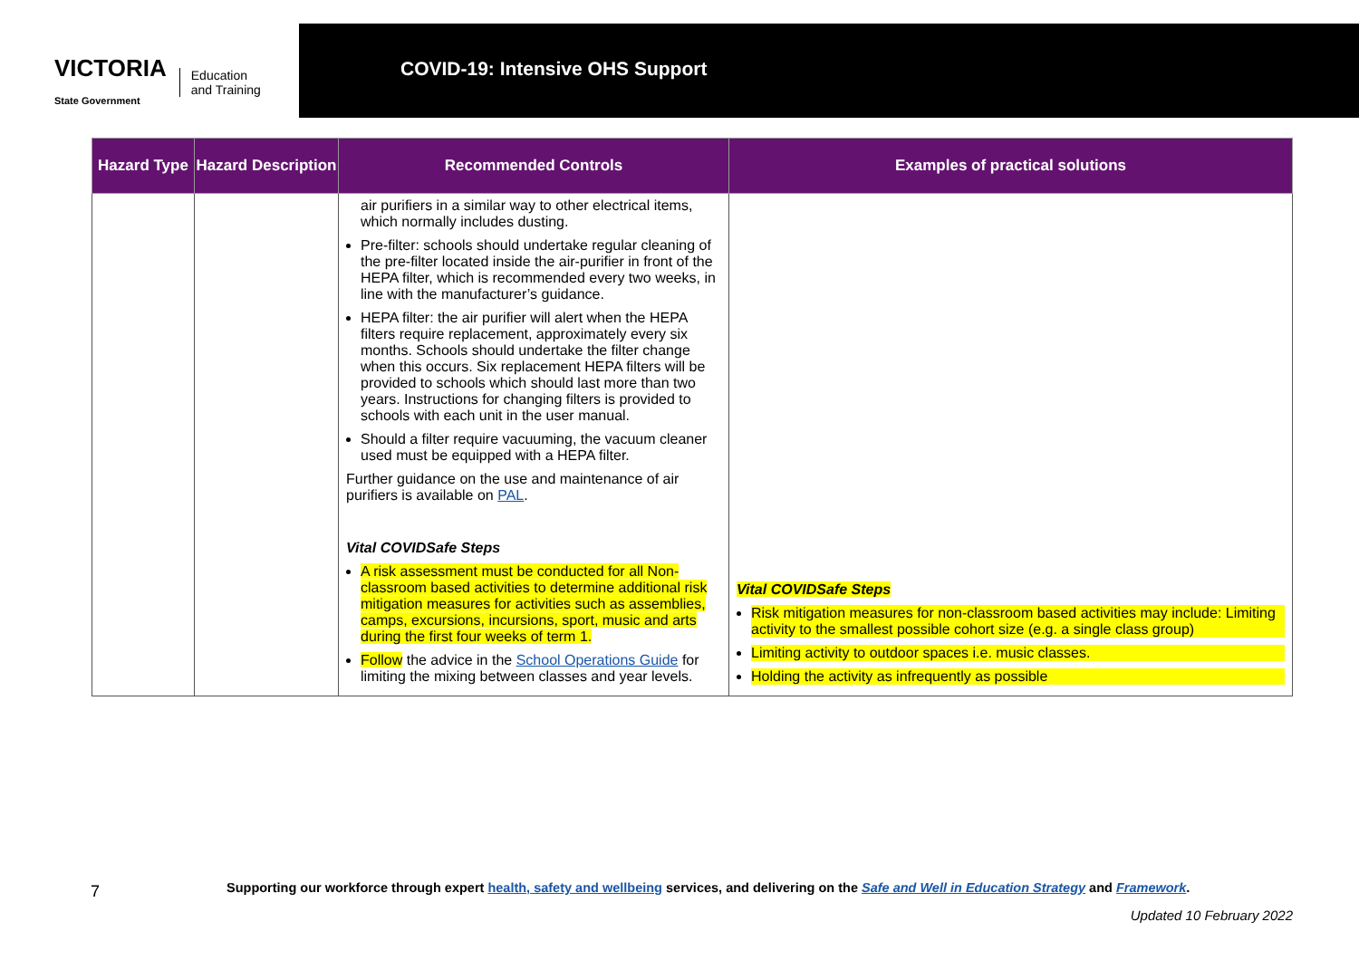VICTORIA
State Government Education
and Training
COVID-19: Intensive OHS Support
| Hazard Type | Hazard Description | Recommended Controls | Examples of practical solutions |
| --- | --- | --- | --- |
| | | air purifiers in a similar way to other electrical items, which normally includes dusting. Pre-filter: schools should undertake regular cleaning of the pre-filter located inside the air-purifier in front of the HEPA filter, which is recommended every two weeks, in line with the manufacturer’s guidance. HEPA filter: the air purifier will alert when the HEPA filters require replacement, approximately every six months. Schools should undertake the filter change when this occurs. Six replacement HEPA filters will be provided to schools which should last more than two years. Instructions for changing filters is provided to schools with each unit in the user manual. Should a filter require vacuuming, the vacuum cleaner used must be equipped with a HEPA filter. Further guidance on the use and maintenance of air purifiers is available on PAL . Vital COVIDSafe Steps A risk assessment must be conducted for all Non-classroom based activities to determine additional risk mitigation measures for activities such as assemblies, camps, excursions, incursions, sport, music and arts during the first four weeks of term 1. Follow the advice in the School Operations Guide for limiting the mixing between classes and year levels. | Vital COVIDSafe Steps Risk mitigation measures for non-classroom based activities may include: Limiting activity to the smallest possible cohort size (e.g. a single class group) Limiting activity to outdoor spaces i.e. music classes. Holding the activity as infrequently as possible |
7
Supporting our workforce through expert health, safety and wellbeing services, and delivering on the Safe and Well in Education Strategy and Framework.
Updated 10 February 2022